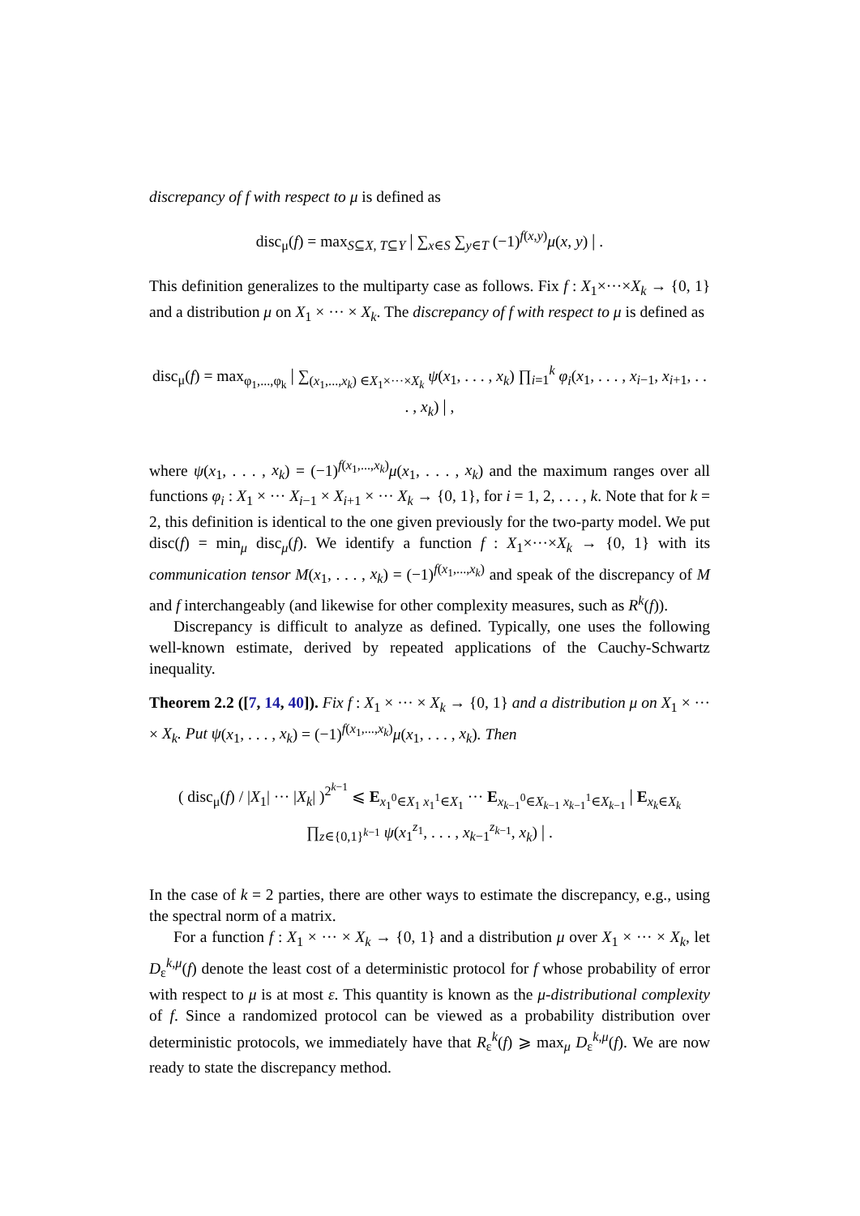discrepancy of f with respect to μ is defined as
disc<sub>μ</sub>(f) = max<sub>S⊆X, T⊆Y</sub> | ∑<sub>x∈S</sub> ∑<sub>y∈T</sub> (−1)<sup>f(x,y)</sup>μ(x, y) | .
This definition generalizes to the multiparty case as follows. Fix f : X<sub>1</sub>×···×X<sub>k</sub> → {0, 1} and a distribution μ on X<sub>1</sub> × ··· × X<sub>k</sub>. The discrepancy of f with respect to μ is defined as
disc<sub>μ</sub>(f) = max<sub>φ<sub>1</sub>,...,φ<sub>k</sub></sub> | ∑<sub>(x<sub>1</sub>,...,x<sub>k</sub>) ∈X<sub>1</sub>×···×X<sub>k</sub></sub> ψ(x<sub>1</sub>, . . . , x<sub>k</sub>) ∏<sub>i=1</sub><sup>k</sup> φ<sub>i</sub>(x<sub>1</sub>, . . . , x<sub>i−1</sub>, x<sub>i+1</sub>, . . . , x<sub>k</sub>) | ,
where ψ(x<sub>1</sub>, . . . , x<sub>k</sub>) = (−1)<sup>f(x<sub>1</sub>,...,x<sub>k</sub>)</sup>μ(x<sub>1</sub>, . . . , x<sub>k</sub>) and the maximum ranges over all functions φ<sub>i</sub> : X<sub>1</sub> × ··· X<sub>i−1</sub> × X<sub>i+1</sub> × ··· X<sub>k</sub> → {0, 1}, for i = 1, 2, . . . , k. Note that for k = 2, this definition is identical to the one given previously for the two-party model. We put disc(f) = min<sub>μ</sub> disc<sub>μ</sub>(f). We identify a function f : X<sub>1</sub>×···×X<sub>k</sub> → {0, 1} with its communication tensor M(x<sub>1</sub>, . . . , x<sub>k</sub>) = (−1)<sup>f(x<sub>1</sub>,...,x<sub>k</sub>)</sup> and speak of the discrepancy of M and f interchangeably (and likewise for other complexity measures, such as R<sup>k</sup>(f)).
Discrepancy is difficult to analyze as defined. Typically, one uses the following well-known estimate, derived by repeated applications of the Cauchy-Schwartz inequality.
Theorem 2.2 ([7, 14, 40]). Fix f : X<sub>1</sub> × ··· × X<sub>k</sub> → {0, 1} and a distribution μ on X<sub>1</sub> × ··· × X<sub>k</sub>. Put ψ(x<sub>1</sub>, . . . , x<sub>k</sub>) = (−1)<sup>f(x<sub>1</sub>,...,x<sub>k</sub>)</sup>μ(x<sub>1</sub>, . . . , x<sub>k</sub>). Then
( disc<sub>μ</sub>(f) / |X<sub>1</sub>| ··· |X<sub>k</sub>| )<sup>2<sup>k−1</sup></sup> ⩽ E<sub>x<sub>1</sub><sup>0</sup>∈X<sub>1</sub> x<sub>1</sub><sup>1</sup>∈X<sub>1</sub></sub> ··· E<sub>x<sub>k−1</sub><sup>0</sup>∈X<sub>k−1</sub> x<sub>k−1</sub><sup>1</sup>∈X<sub>k−1</sub></sub> | E<sub>x<sub>k</sub>∈X<sub>k</sub></sub> ∏<sub>z∈{0,1}<sup>k−1</sup></sub> ψ(x<sub>1</sub><sup>z<sub>1</sub></sup>, . . . , x<sub>k−1</sub><sup>z<sub>k−1</sub></sup>, x<sub>k</sub>) | .
In the case of k = 2 parties, there are other ways to estimate the discrepancy, e.g., using the spectral norm of a matrix.
For a function f : X<sub>1</sub> × ··· × X<sub>k</sub> → {0, 1} and a distribution μ over X<sub>1</sub> × ··· × X<sub>k</sub>, let D<sub>ε</sub><sup>k,μ</sup>(f) denote the least cost of a deterministic protocol for f whose probability of error with respect to μ is at most ε. This quantity is known as the μ-distributional complexity of f. Since a randomized protocol can be viewed as a probability distribution over deterministic protocols, we immediately have that R<sub>ε</sub><sup>k</sup>(f) ⩾ max<sub>μ</sub> D<sub>ε</sub><sup>k,μ</sup>(f). We are now ready to state the discrepancy method.